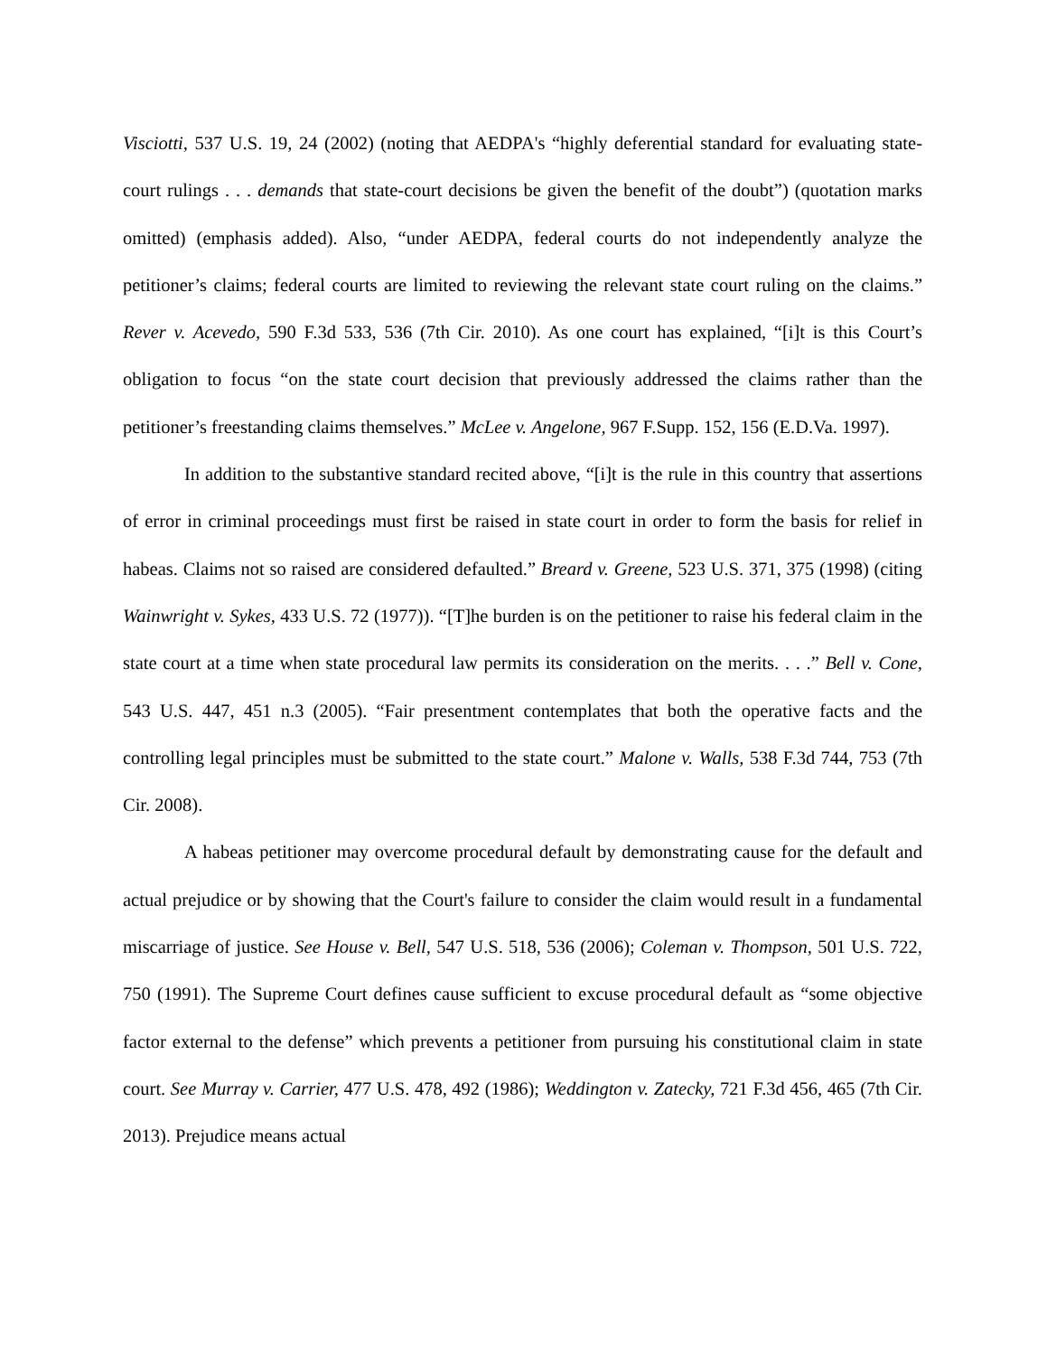Visciotti, 537 U.S. 19, 24 (2002) (noting that AEDPA's “highly deferential standard for evaluating state-court rulings . . . demands that state-court decisions be given the benefit of the doubt”) (quotation marks omitted) (emphasis added). Also, “under AEDPA, federal courts do not independently analyze the petitioner’s claims; federal courts are limited to reviewing the relevant state court ruling on the claims.” Rever v. Acevedo, 590 F.3d 533, 536 (7th Cir. 2010). As one court has explained, “[i]t is this Court’s obligation to focus “on the state court decision that previously addressed the claims rather than the petitioner’s freestanding claims themselves.” McLee v. Angelone, 967 F.Supp. 152, 156 (E.D.Va. 1997).
In addition to the substantive standard recited above, “[i]t is the rule in this country that assertions of error in criminal proceedings must first be raised in state court in order to form the basis for relief in habeas. Claims not so raised are considered defaulted.” Breard v. Greene, 523 U.S. 371, 375 (1998) (citing Wainwright v. Sykes, 433 U.S. 72 (1977)). “[T]he burden is on the petitioner to raise his federal claim in the state court at a time when state procedural law permits its consideration on the merits. . . .” Bell v. Cone, 543 U.S. 447, 451 n.3 (2005). “Fair presentment contemplates that both the operative facts and the controlling legal principles must be submitted to the state court.” Malone v. Walls, 538 F.3d 744, 753 (7th Cir. 2008).
A habeas petitioner may overcome procedural default by demonstrating cause for the default and actual prejudice or by showing that the Court's failure to consider the claim would result in a fundamental miscarriage of justice. See House v. Bell, 547 U.S. 518, 536 (2006); Coleman v. Thompson, 501 U.S. 722, 750 (1991). The Supreme Court defines cause sufficient to excuse procedural default as “some objective factor external to the defense” which prevents a petitioner from pursuing his constitutional claim in state court. See Murray v. Carrier, 477 U.S. 478, 492 (1986); Weddington v. Zatecky, 721 F.3d 456, 465 (7th Cir. 2013). Prejudice means actual